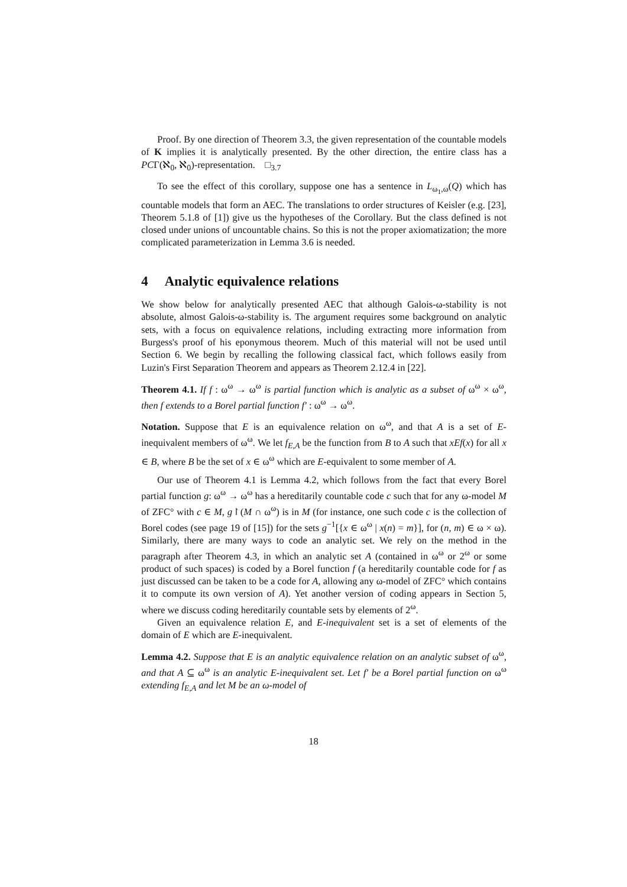Proof. By one direction of Theorem 3.3, the given representation of the countable models of K implies it is analytically presented. By the other direction, the entire class has a PCΓ(ℵ<sub>0</sub>, ℵ<sub>0</sub>)-representation. □<sub>3.7</sub>
To see the effect of this corollary, suppose one has a sentence in L<sub>ω<sub>1</sub>,ω</sub>(Q) which has countable models that form an AEC. The translations to order structures of Keisler (e.g. [23], Theorem 5.1.8 of [1]) give us the hypotheses of the Corollary. But the class defined is not closed under unions of uncountable chains. So this is not the proper axiomatization; the more complicated parameterization in Lemma 3.6 is needed.
4 Analytic equivalence relations
We show below for analytically presented AEC that although Galois-ω-stability is not absolute, almost Galois-ω-stability is. The argument requires some background on analytic sets, with a focus on equivalence relations, including extracting more information from Burgess's proof of his eponymous theorem. Much of this material will not be used until Section 6. We begin by recalling the following classical fact, which follows easily from Luzin's First Separation Theorem and appears as Theorem 2.12.4 in [22].
Theorem 4.1. If f : ω<sup>ω</sup> → ω<sup>ω</sup> is partial function which is analytic as a subset of ω<sup>ω</sup> × ω<sup>ω</sup>, then f extends to a Borel partial function f′ : ω<sup>ω</sup> → ω<sup>ω</sup>.
Notation. Suppose that E is an equivalence relation on ω<sup>ω</sup>, and that A is a set of E-inequivalent members of ω<sup>ω</sup>. We let f<sub>E,A</sub> be the function from B to A such that xEf(x) for all x ∈ B, where B be the set of x ∈ ω<sup>ω</sup> which are E-equivalent to some member of A.
Our use of Theorem 4.1 is Lemma 4.2, which follows from the fact that every Borel partial function g: ω<sup>ω</sup> → ω<sup>ω</sup> has a hereditarily countable code c such that for any ω-model M of ZFC° with c ∈ M, g↾(M ∩ ω<sup>ω</sup>) is in M (for instance, one such code c is the collection of Borel codes (see page 19 of [15]) for the sets g<sup>−1</sup>[{x ∈ ω<sup>ω</sup> | x(n) = m}], for (n, m) ∈ ω × ω). Similarly, there are many ways to code an analytic set. We rely on the method in the paragraph after Theorem 4.3, in which an analytic set A (contained in ω<sup>ω</sup> or 2<sup>ω</sup> or some product of such spaces) is coded by a Borel function f (a hereditarily countable code for f as just discussed can be taken to be a code for A, allowing any ω-model of ZFC° which contains it to compute its own version of A). Yet another version of coding appears in Section 5, where we discuss coding hereditarily countable sets by elements of 2<sup>ω</sup>.
Given an equivalence relation E, and E-inequivalent set is a set of elements of the domain of E which are E-inequivalent.
Lemma 4.2. Suppose that E is an analytic equivalence relation on an analytic subset of ω<sup>ω</sup>, and that A ⊆ ω<sup>ω</sup> is an analytic E-inequivalent set. Let f′ be a Borel partial function on ω<sup>ω</sup> extending f<sub>E,A</sub> and let M be an ω-model of
18